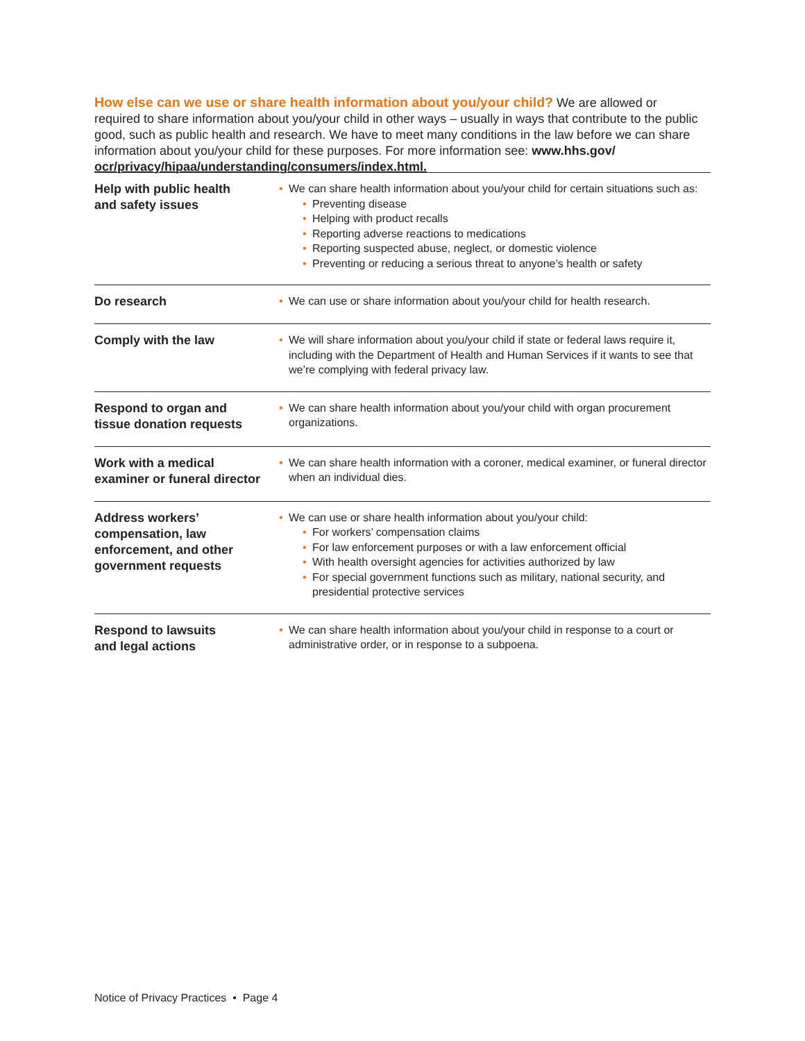How else can we use or share health information about you/your child? We are allowed or required to share information about you/your child in other ways – usually in ways that contribute to the public good, such as public health and research. We have to meet many conditions in the law before we can share information about you/your child for these purposes. For more information see: www.hhs.gov/
ocr/privacy/hipaa/understanding/consumers/index.html.
| Help with public health and safety issues | • We can share health information about you/your child for certain situations such as: • Preventing disease • Helping with product recalls • Reporting adverse reactions to medications • Reporting suspected abuse, neglect, or domestic violence • Preventing or reducing a serious threat to anyone’s health or safety |
| Do research | • We can use or share information about you/your child for health research. |
| Comply with the law | • We will share information about you/your child if state or federal laws require it, including with the Department of Health and Human Services if it wants to see that we’re complying with federal privacy law. |
| Respond to organ and tissue donation requests | • We can share health information about you/your child with organ procurement organizations. |
| Work with a medical examiner or funeral director | • We can share health information with a coroner, medical examiner, or funeral director when an individual dies. |
| Address workers’ compensation, law enforcement, and other government requests | • We can use or share health information about you/your child: • For workers’ compensation claims • For law enforcement purposes or with a law enforcement official • With health oversight agencies for activities authorized by law • For special government functions such as military, national security, and presidential protective services |
| Respond to lawsuits and legal actions | • We can share health information about you/your child in response to a court or administrative order, or in response to a subpoena. |
Notice of Privacy Practices • Page 4